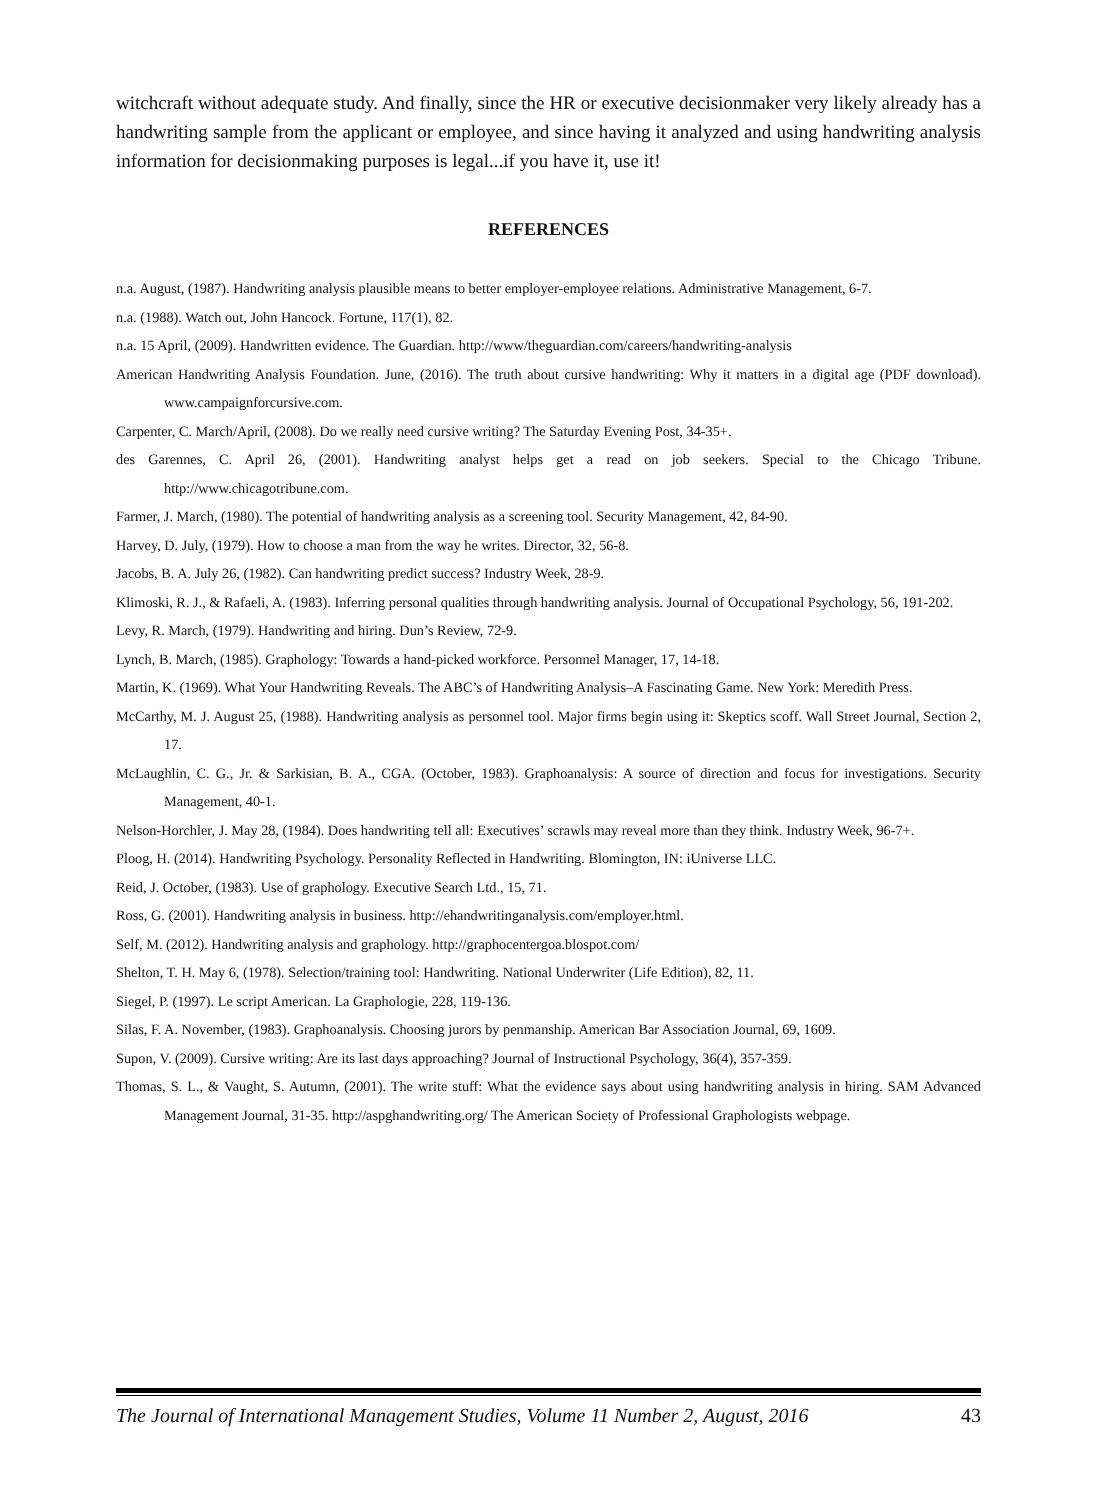witchcraft without adequate study. And finally, since the HR or executive decisionmaker very likely already has a handwriting sample from the applicant or employee, and since having it analyzed and using handwriting analysis information for decisionmaking purposes is legal...if you have it, use it!
REFERENCES
n.a. August, (1987). Handwriting analysis plausible means to better employer-employee relations. Administrative Management, 6-7.
n.a. (1988). Watch out, John Hancock. Fortune, 117(1), 82.
n.a. 15 April, (2009). Handwritten evidence. The Guardian. http://www/theguardian.com/careers/handwriting-analysis
American Handwriting Analysis Foundation. June, (2016). The truth about cursive handwriting: Why it matters in a digital age (PDF download). www.campaignforcursive.com.
Carpenter, C. March/April, (2008). Do we really need cursive writing? The Saturday Evening Post, 34-35+.
des Garennes, C. April 26, (2001). Handwriting analyst helps get a read on job seekers. Special to the Chicago Tribune. http://www.chicagotribune.com.
Farmer, J. March, (1980). The potential of handwriting analysis as a screening tool. Security Management, 42, 84-90.
Harvey, D. July, (1979). How to choose a man from the way he writes. Director, 32, 56-8.
Jacobs, B. A. July 26, (1982). Can handwriting predict success? Industry Week, 28-9.
Klimoski, R. J., & Rafaeli, A. (1983). Inferring personal qualities through handwriting analysis. Journal of Occupational Psychology, 56, 191-202.
Levy, R. March, (1979). Handwriting and hiring. Dun’s Review, 72-9.
Lynch, B. March, (1985). Graphology: Towards a hand-picked workforce. Personnel Manager, 17, 14-18.
Martin, K. (1969). What Your Handwriting Reveals. The ABC’s of Handwriting Analysis–A Fascinating Game. New York: Meredith Press.
McCarthy, M. J. August 25, (1988). Handwriting analysis as personnel tool. Major firms begin using it: Skeptics scoff. Wall Street Journal, Section 2, 17.
McLaughlin, C. G., Jr. & Sarkisian, B. A., CGA. (October, 1983). Graphoanalysis: A source of direction and focus for investigations. Security Management, 40-1.
Nelson-Horchler, J. May 28, (1984). Does handwriting tell all: Executives’ scrawls may reveal more than they think. Industry Week, 96-7+.
Ploog, H. (2014). Handwriting Psychology. Personality Reflected in Handwriting. Blomington, IN: iUniverse LLC.
Reid, J. October, (1983). Use of graphology. Executive Search Ltd., 15, 71.
Ross, G. (2001). Handwriting analysis in business. http://ehandwritinganalysis.com/employer.html.
Self, M. (2012). Handwriting analysis and graphology. http://graphocentergoa.blospot.com/
Shelton, T. H. May 6, (1978). Selection/training tool: Handwriting. National Underwriter (Life Edition), 82, 11.
Siegel, P. (1997). Le script American. La Graphologie, 228, 119-136.
Silas, F. A. November, (1983). Graphoanalysis. Choosing jurors by penmanship. American Bar Association Journal, 69, 1609.
Supon, V. (2009). Cursive writing: Are its last days approaching? Journal of Instructional Psychology, 36(4), 357-359.
Thomas, S. L., & Vaught, S. Autumn, (2001). The write stuff: What the evidence says about using handwriting analysis in hiring. SAM Advanced Management Journal, 31-35. http://aspghandwriting.org/ The American Society of Professional Graphologists webpage.
The Journal of International Management Studies, Volume 11 Number 2, August, 2016 43